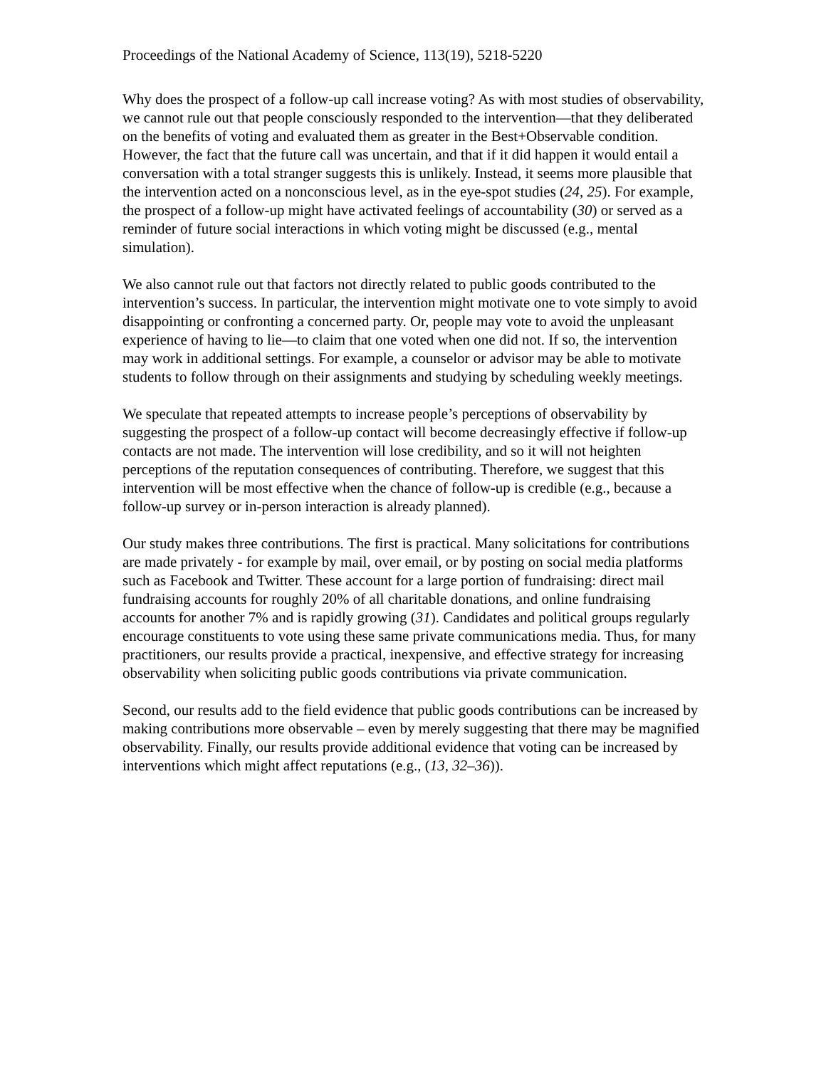Proceedings of the National Academy of Science, 113(19), 5218-5220
Why does the prospect of a follow-up call increase voting? As with most studies of observability, we cannot rule out that people consciously responded to the intervention—that they deliberated on the benefits of voting and evaluated them as greater in the Best+Observable condition. However, the fact that the future call was uncertain, and that if it did happen it would entail a conversation with a total stranger suggests this is unlikely. Instead, it seems more plausible that the intervention acted on a nonconscious level, as in the eye-spot studies (24, 25). For example, the prospect of a follow-up might have activated feelings of accountability (30) or served as a reminder of future social interactions in which voting might be discussed (e.g., mental simulation).
We also cannot rule out that factors not directly related to public goods contributed to the intervention’s success. In particular, the intervention might motivate one to vote simply to avoid disappointing or confronting a concerned party. Or, people may vote to avoid the unpleasant experience of having to lie—to claim that one voted when one did not. If so, the intervention may work in additional settings. For example, a counselor or advisor may be able to motivate students to follow through on their assignments and studying by scheduling weekly meetings.
We speculate that repeated attempts to increase people’s perceptions of observability by suggesting the prospect of a follow-up contact will become decreasingly effective if follow-up contacts are not made. The intervention will lose credibility, and so it will not heighten perceptions of the reputation consequences of contributing. Therefore, we suggest that this intervention will be most effective when the chance of follow-up is credible (e.g., because a follow-up survey or in-person interaction is already planned).
Our study makes three contributions. The first is practical. Many solicitations for contributions are made privately - for example by mail, over email, or by posting on social media platforms such as Facebook and Twitter. These account for a large portion of fundraising: direct mail fundraising accounts for roughly 20% of all charitable donations, and online fundraising accounts for another 7% and is rapidly growing (31). Candidates and political groups regularly encourage constituents to vote using these same private communications media. Thus, for many practitioners, our results provide a practical, inexpensive, and effective strategy for increasing observability when soliciting public goods contributions via private communication.
Second, our results add to the field evidence that public goods contributions can be increased by making contributions more observable – even by merely suggesting that there may be magnified observability. Finally, our results provide additional evidence that voting can be increased by interventions which might affect reputations (e.g., (13, 32–36)).